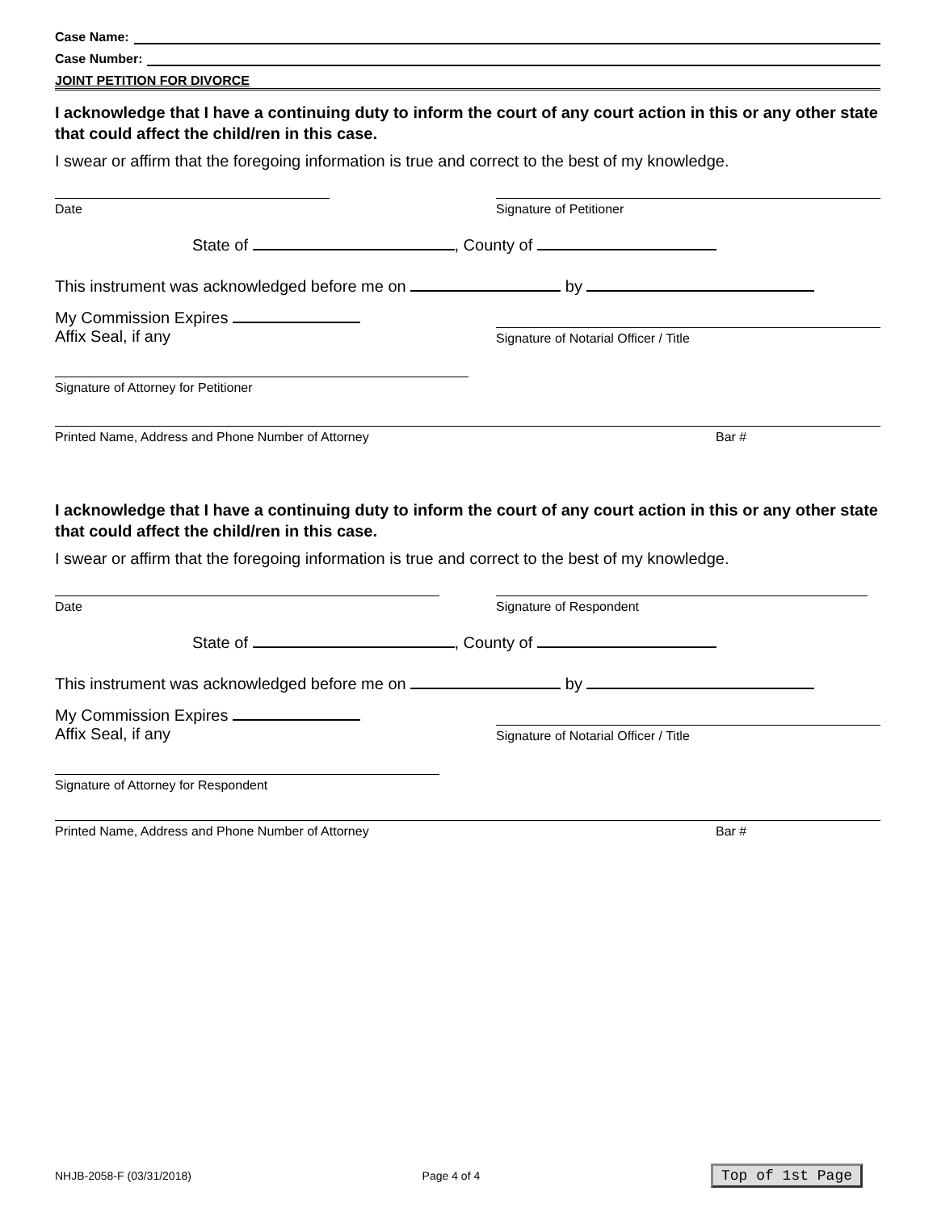Case Name:
Case Number:
JOINT PETITION FOR DIVORCE
I acknowledge that I have a continuing duty to inform the court of any court action in this or any other state that could affect the child/ren in this case.
I swear or affirm that the foregoing information is true and correct to the best of my knowledge.
Date
Signature of Petitioner
State of , County of
This instrument was acknowledged before me on by
My Commission Expires
Affix Seal, if any
Signature of Notarial Officer / Title
Signature of Attorney for Petitioner
Printed Name, Address and Phone Number of Attorney Bar #
I acknowledge that I have a continuing duty to inform the court of any court action in this or any other state that could affect the child/ren in this case.
I swear or affirm that the foregoing information is true and correct to the best of my knowledge.
Date
Signature of Respondent
State of , County of
This instrument was acknowledged before me on by
My Commission Expires
Affix Seal, if any
Signature of Notarial Officer / Title
Signature of Attorney for Respondent
Printed Name, Address and Phone Number of Attorney Bar #
NHJB-2058-F (03/31/2018) Page 4 of 4 Top of 1st Page